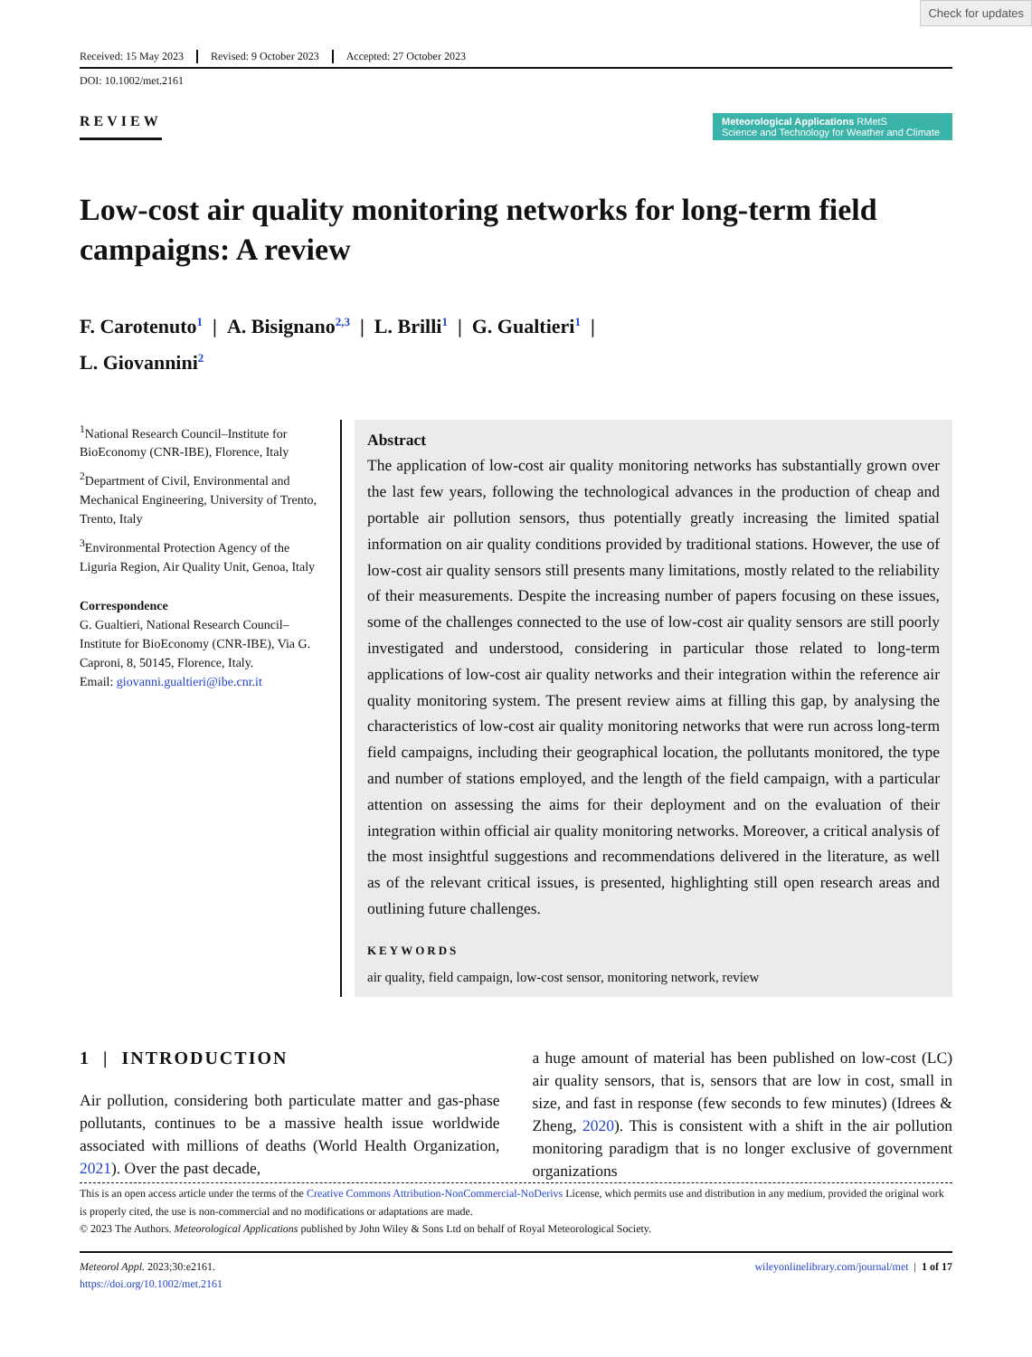Check for updates
Received: 15 May 2023 Revised: 9 October 2023 Accepted: 27 October 2023
DOI: 10.1002/met.2161
REVIEW
Meteorological Applications RMetS
Science and Technology for Weather and Climate
Low-cost air quality monitoring networks for long-term field campaigns: A review
F. Carotenuto<sup>1</sup> | A. Bisignano<sup>2,3</sup> | L. Brilli<sup>1</sup> | G. Gualtieri<sup>1</sup> |
L. Giovannini<sup>2</sup>
<sup>1</sup> National Research Council–Institute for BioEconomy (CNR-IBE), Florence, Italy
<sup>2</sup> Department of Civil, Environmental and Mechanical Engineering, University of Trento, Trento, Italy
<sup>3</sup> Environmental Protection Agency of the Liguria Region, Air Quality Unit, Genoa, Italy
Correspondence
G. Gualtieri, National Research Council–Institute for BioEconomy (CNR-IBE), Via G. Caproni, 8, 50145, Florence, Italy.
Email: giovanni.gualtieri@ibe.cnr.it
Abstract
The application of low-cost air quality monitoring networks has substantially grown over the last few years, following the technological advances in the production of cheap and portable air pollution sensors, thus potentially greatly increasing the limited spatial information on air quality conditions provided by traditional stations. However, the use of low-cost air quality sensors still presents many limitations, mostly related to the reliability of their measurements. Despite the increasing number of papers focusing on these issues, some of the challenges connected to the use of low-cost air quality sensors are still poorly investigated and understood, considering in particular those related to long-term applications of low-cost air quality networks and their integration within the reference air quality monitoring system. The present review aims at filling this gap, by analysing the characteristics of low-cost air quality monitoring networks that were run across long-term field campaigns, including their geographical location, the pollutants monitored, the type and number of stations employed, and the length of the field campaign, with a particular attention on assessing the aims for their deployment and on the evaluation of their integration within official air quality monitoring networks. Moreover, a critical analysis of the most insightful suggestions and recommendations delivered in the literature, as well as of the relevant critical issues, is presented, highlighting still open research areas and outlining future challenges.
KEYWORDS
air quality, field campaign, low-cost sensor, monitoring network, review
1 | INTRODUCTION
Air pollution, considering both particulate matter and gas-phase pollutants, continues to be a massive health issue worldwide associated with millions of deaths (World Health Organization, 2021). Over the past decade,
a huge amount of material has been published on low-cost (LC) air quality sensors, that is, sensors that are low in cost, small in size, and fast in response (few seconds to few minutes) (Idrees & Zheng, 2020). This is consistent with a shift in the air pollution monitoring paradigm that is no longer exclusive of government organizations
This is an open access article under the terms of the Creative Commons Attribution-NonCommercial-NoDerivs License, which permits use and distribution in any medium, provided the original work is properly cited, the use is non-commercial and no modifications or adaptations are made.
© 2023 The Authors. Meteorological Applications published by John Wiley & Sons Ltd on behalf of Royal Meteorological Society.
Meteorol Appl. 2023;30:e2161.
https://doi.org/10.1002/met.2161
wileyonlinelibrary.com/journal/met | 1 of 17